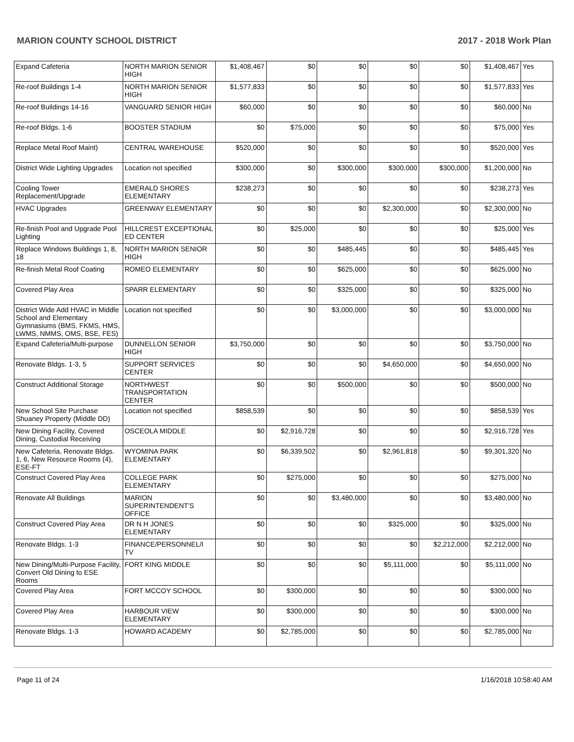MARION COUNTY SCHOOL DISTRICT 2017 - 2018 Work Plan
| Expand Cafeteria | NORTH MARION SENIOR HIGH | $1,408,467 | $0 | $0 | $0 | $0 | $1,408,467 | Yes |
| Re-roof Buildings 1-4 | NORTH MARION SENIOR HIGH | $1,577,833 | $0 | $0 | $0 | $0 | $1,577,833 | Yes |
| Re-roof Buildings 14-16 | VANGUARD SENIOR HIGH | $60,000 | $0 | $0 | $0 | $0 | $60,000 | No |
| Re-roof Bldgs. 1-6 | BOOSTER STADIUM | $0 | $75,000 | $0 | $0 | $0 | $75,000 | Yes |
| Replace Metal Roof Maint) | CENTRAL WAREHOUSE | $520,000 | $0 | $0 | $0 | $0 | $520,000 | Yes |
| District Wide Lighting Upgrades | Location not specified | $300,000 | $0 | $300,000 | $300,000 | $300,000 | $1,200,000 | No |
| Cooling Tower Replacement/Upgrade | EMERALD SHORES ELEMENTARY | $238,273 | $0 | $0 | $0 | $0 | $238,273 | Yes |
| HVAC Upgrades | GREENWAY ELEMENTARY | $0 | $0 | $0 | $2,300,000 | $0 | $2,300,000 | No |
| Re-finish Pool and Upgrade Pool Lighting | HILLCREST EXCEPTIONAL ED CENTER | $0 | $25,000 | $0 | $0 | $0 | $25,000 | Yes |
| Replace Windows Buildings 1, 8, 18 | NORTH MARION SENIOR HIGH | $0 | $0 | $485,445 | $0 | $0 | $485,445 | Yes |
| Re-finish Metal Roof Coating | ROMEO ELEMENTARY | $0 | $0 | $625,000 | $0 | $0 | $625,000 | No |
| Covered Play Area | SPARR ELEMENTARY | $0 | $0 | $325,000 | $0 | $0 | $325,000 | No |
| District Wide Add HVAC in Middle School and Elementary Gymnasiums (BMS, FKMS, HMS, LWMS, NMMS, OMS, BSE, FES) | Location not specified | $0 | $0 | $3,000,000 | $0 | $0 | $3,000,000 | No |
| Expand Cafeteria/Multi-purpose | DUNNELLON SENIOR HIGH | $3,750,000 | $0 | $0 | $0 | $0 | $3,750,000 | No |
| Renovate Bldgs. 1-3, 5 | SUPPORT SERVICES CENTER | $0 | $0 | $0 | $4,650,000 | $0 | $4,650,000 | No |
| Construct Additional Storage | NORTHWEST TRANSPORTATION CENTER | $0 | $0 | $500,000 | $0 | $0 | $500,000 | No |
| New School Site Purchase Shuaney Property (Middle DD) | Location not specified | $858,539 | $0 | $0 | $0 | $0 | $858,539 | Yes |
| New Dining Facility, Covered Dining, Custodial Receiving | OSCEOLA MIDDLE | $0 | $2,916,728 | $0 | $0 | $0 | $2,916,728 | Yes |
| New Cafeteria, Renovate Bldgs. 1, 6, New Resource Rooms (4), ESE-FT | WYOMINA PARK ELEMENTARY | $0 | $6,339,502 | $0 | $2,961,818 | $0 | $9,301,320 | No |
| Construct Covered Play Area | COLLEGE PARK ELEMENTARY | $0 | $275,000 | $0 | $0 | $0 | $275,000 | No |
| Renovate All Buildings | MARION SUPERINTENDENT'S OFFICE | $0 | $0 | $3,480,000 | $0 | $0 | $3,480,000 | No |
| Construct Covered Play Area | DR N H JONES ELEMENTARY | $0 | $0 | $0 | $325,000 | $0 | $325,000 | No |
| Renovate Bldgs. 1-3 | FINANCE/PERSONNEL/I TV | $0 | $0 | $0 | $0 | $2,212,000 | $2,212,000 | No |
| New Dining/Multi-Purpose Facility, Convert Old Dining to ESE Rooms | FORT KING MIDDLE | $0 | $0 | $0 | $5,111,000 | $0 | $5,111,000 | No |
| Covered Play Area | FORT MCCOY SCHOOL | $0 | $300,000 | $0 | $0 | $0 | $300,000 | No |
| Covered Play Area | HARBOUR VIEW ELEMENTARY | $0 | $300,000 | $0 | $0 | $0 | $300,000 | No |
| Renovate Bldgs. 1-3 | HOWARD ACADEMY | $0 | $2,785,000 | $0 | $0 | $0 | $2,785,000 | No |
Page 11 of 24 1/16/2018 10:58:40 AM